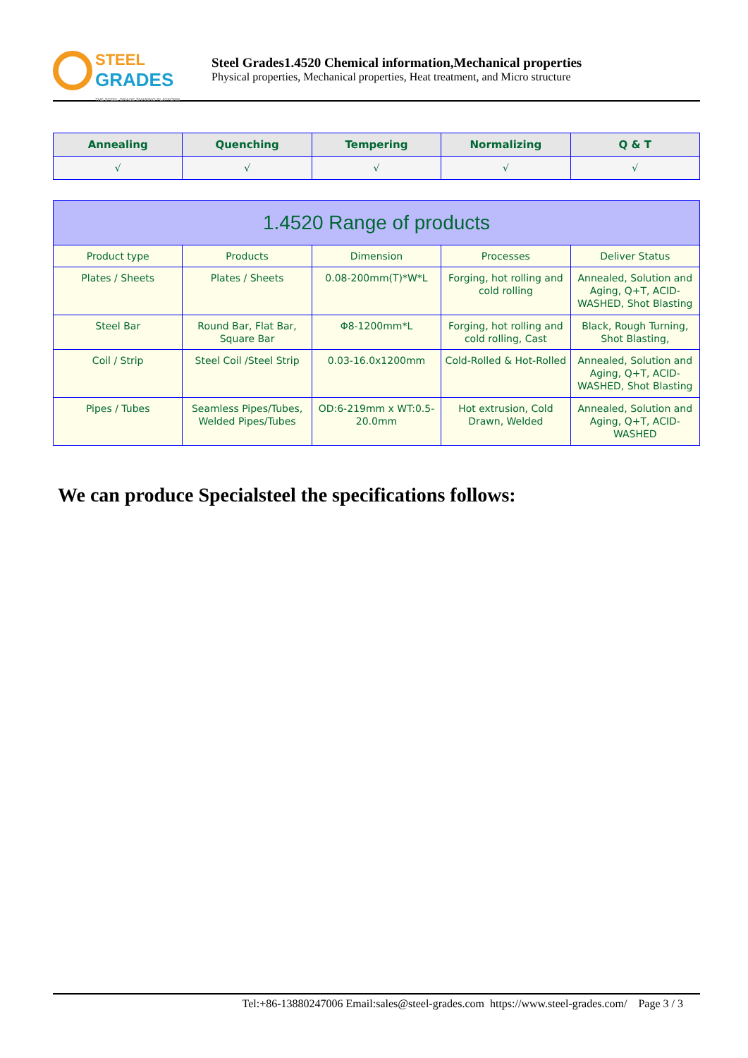STEEL
GRADES
THE STEEL GRADE SHARING PLATFORM
Steel Grades1.4520 Chemical information,Mechanical properties
Physical properties, Mechanical properties, Heat treatment, and Micro structure
| Annealing | Quenching | Tempering | Normalizing | Q & T |
| --- | --- | --- | --- | --- |
| √ | √ | √ | √ | √ |
| 1.4520 Range of products | | | | |
| Product type | Products | Dimension | Processes | Deliver Status |
| Plates / Sheets | Plates / Sheets | 0.08-200mm(T)*W*L | Forging, hot rolling and cold rolling | Annealed, Solution and Aging, Q+T, ACID-WASHED, Shot Blasting |
| Steel Bar | Round Bar, Flat Bar, Square Bar | Φ8-1200mm*L | Forging, hot rolling and cold rolling, Cast | Black, Rough Turning, Shot Blasting, |
| Coil / Strip | Steel Coil /Steel Strip | 0.03-16.0x1200mm | Cold-Rolled & Hot-Rolled | Annealed, Solution and Aging, Q+T, ACID-WASHED, Shot Blasting |
| Pipes / Tubes | Seamless Pipes/Tubes, Welded Pipes/Tubes | OD:6-219mm x WT:0.5-20.0mm | Hot extrusion, Cold Drawn, Welded | Annealed, Solution and Aging, Q+T, ACID-WASHED |
We can produce Specialsteel the specifications follows:
Tel:+86-13880247006 Email:sales@steel-grades.com https://www.steel-grades.com/ Page 3 / 3